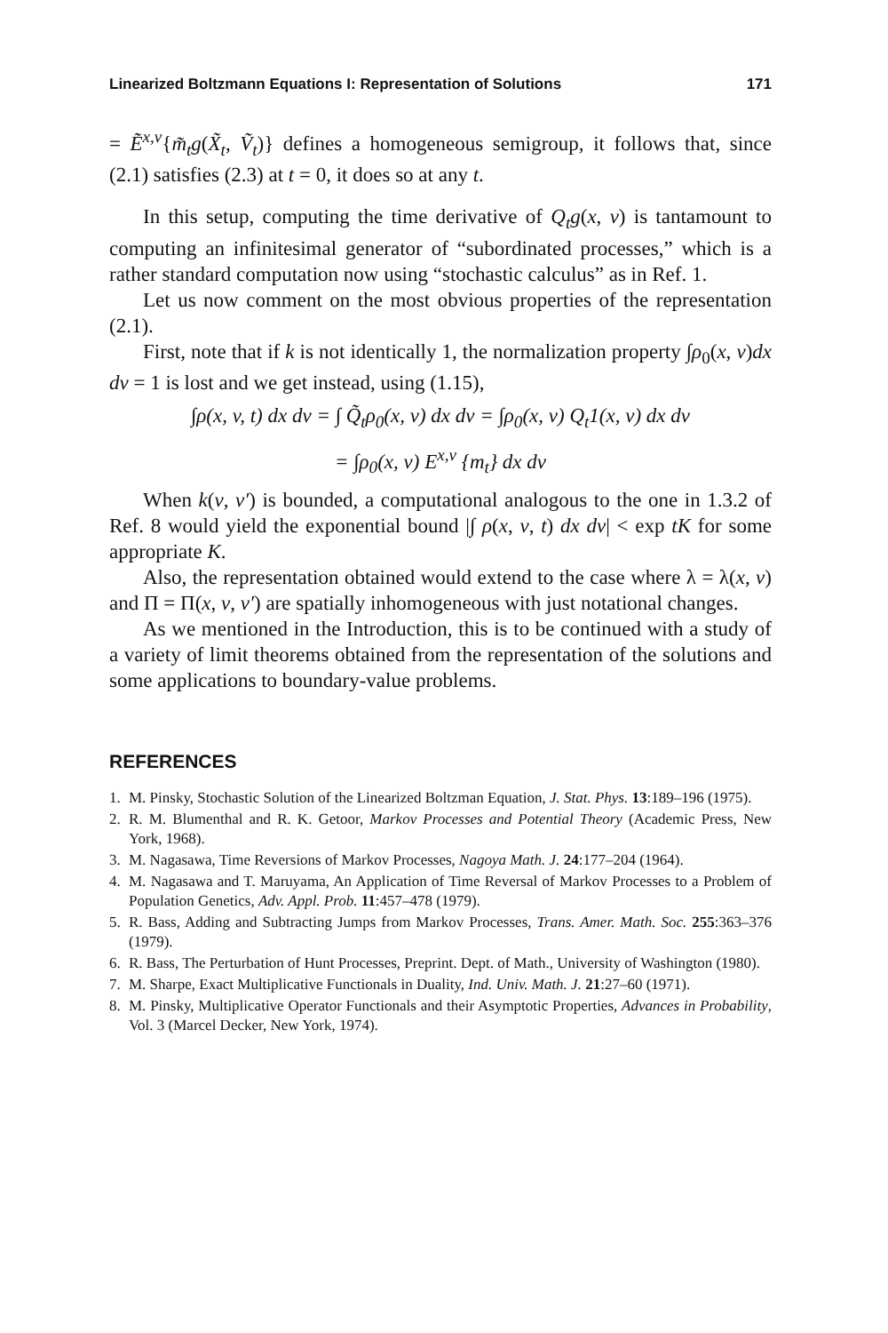Linearized Boltzmann Equations I: Representation of Solutions 171
= Ẽ<sup>x,v</sup>{m̃<sub>t</sub>g(X̃<sub>t</sub>, Ṽ<sub>t</sub>)} defines a homogeneous semigroup, it follows that, since (2.1) satisfies (2.3) at t = 0, it does so at any t.
In this setup, computing the time derivative of Q<sub>t</sub>g(x, v) is tantamount to computing an infinitesimal generator of “subordinated processes,” which is a rather standard computation now using “stochastic calculus” as in Ref. 1.
Let us now comment on the most obvious properties of the representation (2.1).
First, note that if k is not identically 1, the normalization property ∫ρ<sub>0</sub>(x, v)dx dv = 1 is lost and we get instead, using (1.15),
∫ρ(x, v, t) dx dv = ∫ Q̃<sub>t</sub>ρ<sub>0</sub>(x, v) dx dv = ∫ρ<sub>0</sub>(x, v) Q<sub>t</sub>1(x, v) dx dv
= ∫ρ<sub>0</sub>(x, v) E<sup>x,v</sup> {m<sub>t</sub>} dx dv
When k(v, v′) is bounded, a computational analogous to the one in 1.3.2 of Ref. 8 would yield the exponential bound |∫ ρ(x, v, t) dx dv| < exp tK for some appropriate K.
Also, the representation obtained would extend to the case where λ = λ(x, v) and Π = Π(x, v, v′) are spatially inhomogeneous with just notational changes.
As we mentioned in the Introduction, this is to be continued with a study of a variety of limit theorems obtained from the representation of the solutions and some applications to boundary-value problems.
REFERENCES
1. M. Pinsky, Stochastic Solution of the Linearized Boltzman Equation, J. Stat. Phys. 13:189–196 (1975).
2. R. M. Blumenthal and R. K. Getoor, Markov Processes and Potential Theory (Academic Press, New York, 1968).
3. M. Nagasawa, Time Reversions of Markov Processes, Nagoya Math. J. 24:177–204 (1964).
4. M. Nagasawa and T. Maruyama, An Application of Time Reversal of Markov Processes to a Problem of Population Genetics, Adv. Appl. Prob. 11:457–478 (1979).
5. R. Bass, Adding and Subtracting Jumps from Markov Processes, Trans. Amer. Math. Soc. 255:363–376 (1979).
6. R. Bass, The Perturbation of Hunt Processes, Preprint. Dept. of Math., University of Washington (1980).
7. M. Sharpe, Exact Multiplicative Functionals in Duality, Ind. Univ. Math. J. 21:27–60 (1971).
8. M. Pinsky, Multiplicative Operator Functionals and their Asymptotic Properties, Advances in Probability, Vol. 3 (Marcel Decker, New York, 1974).